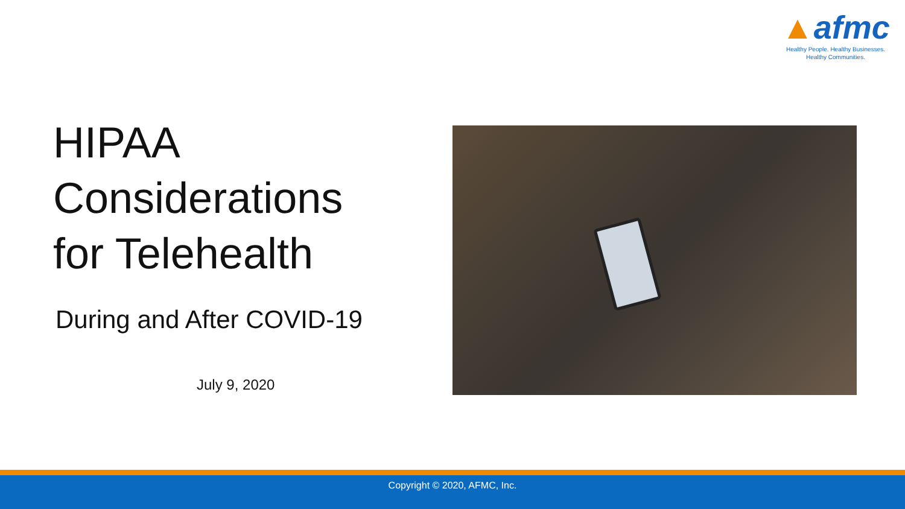▲afmc
Healthy People. Healthy Businesses.
Healthy Communities.
HIPAA
Considerations
for Telehealth
During and After COVID-19
July 9, 2020
Copyright © 2020, AFMC, Inc.